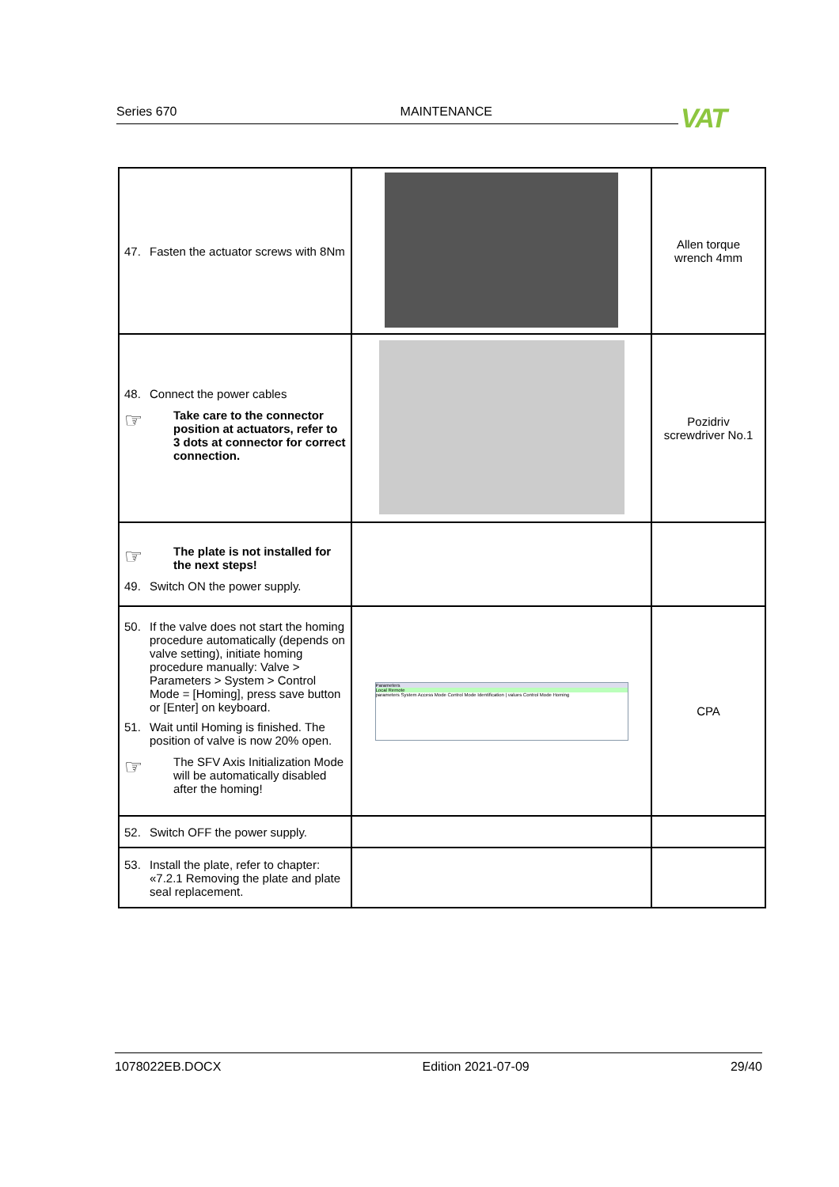Series 670 MAINTENANCE VAT
| 47. Fasten the actuator screws with 8Nm | | Allen torque wrench 4mm |
| 48. Connect the power cables ☞ Take care to the connector position at actuators, refer to 3 dots at connector for correct connection. | | Pozidriv screwdriver No.1 |
| ☞ The plate is not installed for the next steps! 49. Switch ON the power supply. | | |
| 50. If the valve does not start the homing procedure automatically (depends on valve setting), initiate homing procedure manually: Valve > Parameters > System > Control Mode = [Homing], press save button or [Enter] on keyboard. 51. Wait until Homing is finished. The position of valve is now 20% open. ☞ The SFV Axis Initialization Mode will be automatically disabled after the homing! | Parameters Local Remote parameters System Access Mode Control Mode Identification / values Control Mode Homing | CPA |
| 52. Switch OFF the power supply. | | |
| 53. Install the plate, refer to chapter: «7.2.1 Removing the plate and plate seal replacement. | | |
1078022EB.DOCX Edition 2021-07-09 29/40